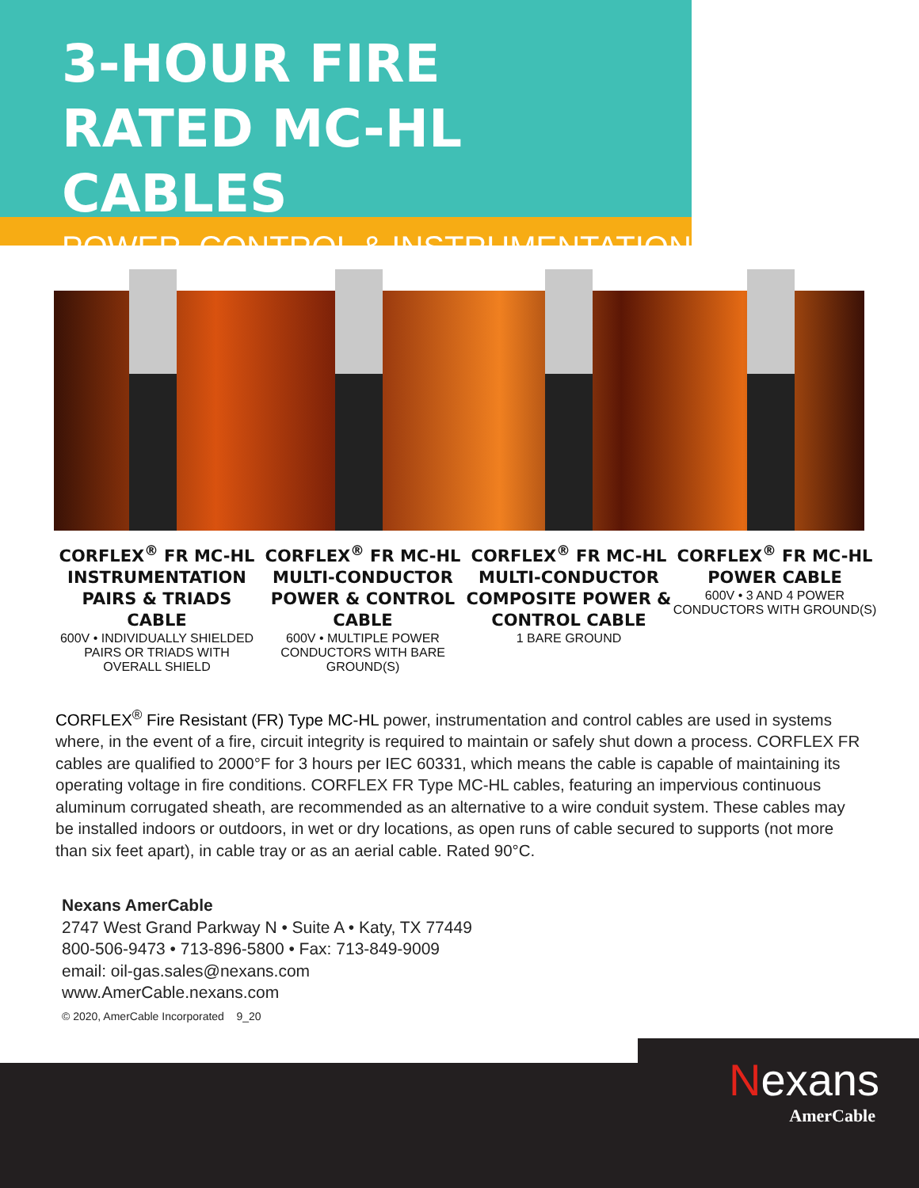3-HOUR FIRE
RATED MC-HL CABLES
POWER, CONTROL & INSTRUMENTATION
CORFLEX<sup>®</sup> FR MC-HL INSTRUMENTATION PAIRS & TRIADS CABLE
600V • INDIVIDUALLY SHIELDED PAIRS OR TRIADS WITH OVERALL SHIELD
CORFLEX<sup>®</sup> FR MC-HL MULTI-CONDUCTOR POWER & CONTROL CABLE
600V • MULTIPLE POWER CONDUCTORS WITH BARE GROUND(S)
CORFLEX<sup>®</sup> FR MC-HL MULTI-CONDUCTOR COMPOSITE POWER & CONTROL CABLE
1 BARE GROUND
CORFLEX<sup>®</sup> FR MC-HL POWER CABLE
600V • 3 AND 4 POWER CONDUCTORS WITH GROUND(S)
CORFLEX<sup>®</sup> Fire Resistant (FR) Type MC-HL power, instrumentation and control cables are used in systems where, in the event of a fire, circuit integrity is required to maintain or safely shut down a process. CORFLEX FR cables are qualified to 2000°F for 3 hours per IEC 60331, which means the cable is capable of maintaining its operating voltage in fire conditions. CORFLEX FR Type MC-HL cables, featuring an impervious continuous aluminum corrugated sheath, are recommended as an alternative to a wire conduit system. These cables may be installed indoors or outdoors, in wet or dry locations, as open runs of cable secured to supports (not more than six feet apart), in cable tray or as an aerial cable. Rated 90°C.
Nexans AmerCable
2747 West Grand Parkway N • Suite A • Katy, TX 77449
800-506-9473 • 713-896-5800 • Fax: 713-849-9009
email: oil-gas.sales@nexans.com
www.AmerCable.nexans.com
© 2020, AmerCable Incorporated 9_20
Nexans
AmerCable